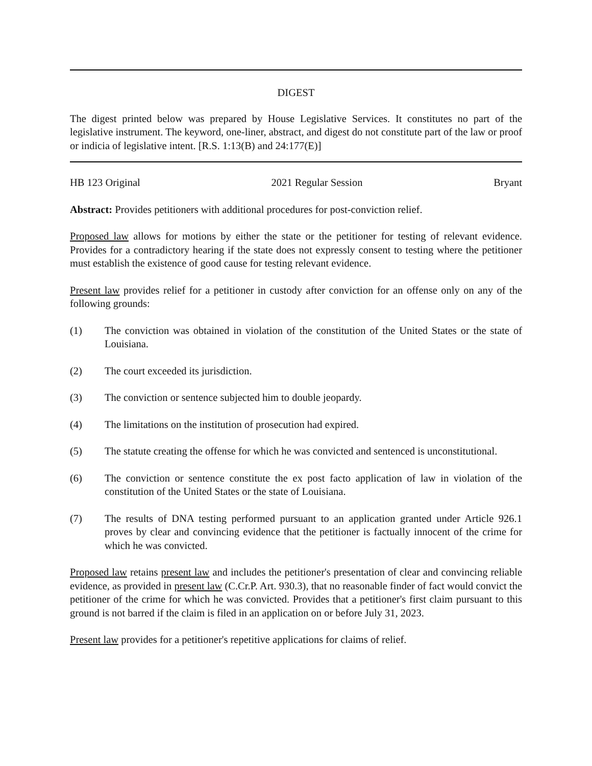DIGEST
The digest printed below was prepared by House Legislative Services. It constitutes no part of the legislative instrument. The keyword, one-liner, abstract, and digest do not constitute part of the law or proof or indicia of legislative intent. [R.S. 1:13(B) and 24:177(E)]
HB 123 Original 2021 Regular Session Bryant
Abstract: Provides petitioners with additional procedures for post-conviction relief.
Proposed law allows for motions by either the state or the petitioner for testing of relevant evidence. Provides for a contradictory hearing if the state does not expressly consent to testing where the petitioner must establish the existence of good cause for testing relevant evidence.
Present law provides relief for a petitioner in custody after conviction for an offense only on any of the following grounds:
(1) The conviction was obtained in violation of the constitution of the United States or the state of Louisiana.
(2) The court exceeded its jurisdiction.
(3) The conviction or sentence subjected him to double jeopardy.
(4) The limitations on the institution of prosecution had expired.
(5) The statute creating the offense for which he was convicted and sentenced is unconstitutional.
(6) The conviction or sentence constitute the ex post facto application of law in violation of the constitution of the United States or the state of Louisiana.
(7) The results of DNA testing performed pursuant to an application granted under Article 926.1 proves by clear and convincing evidence that the petitioner is factually innocent of the crime for which he was convicted.
Proposed law retains present law and includes the petitioner's presentation of clear and convincing reliable evidence, as provided in present law (C.Cr.P. Art. 930.3), that no reasonable finder of fact would convict the petitioner of the crime for which he was convicted. Provides that a petitioner's first claim pursuant to this ground is not barred if the claim is filed in an application on or before July 31, 2023.
Present law provides for a petitioner's repetitive applications for claims of relief.